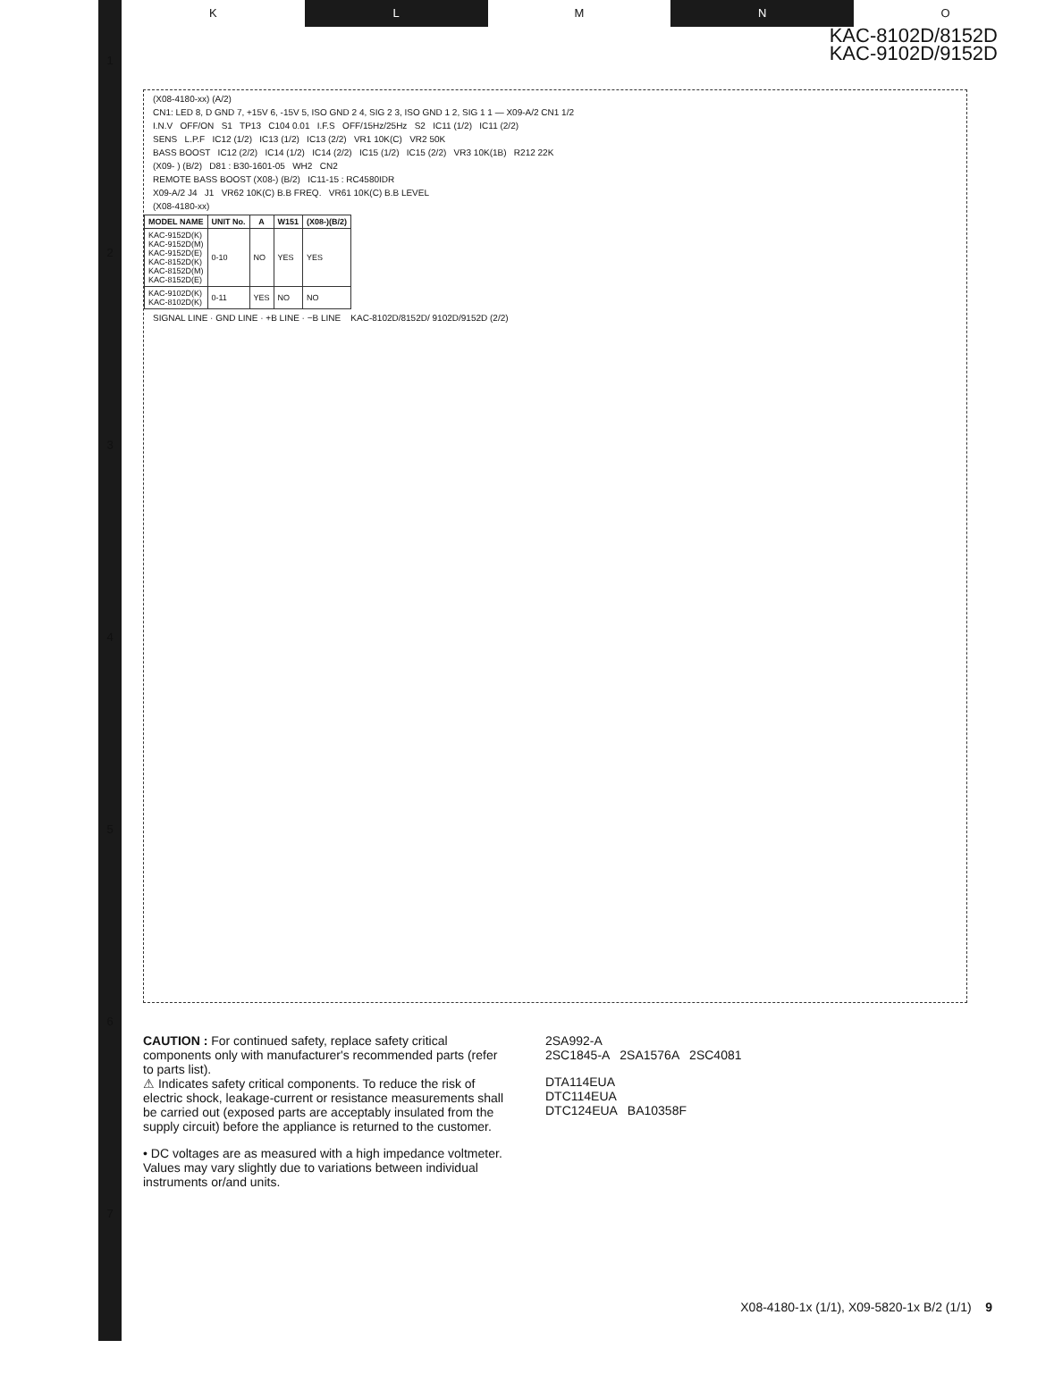K L M N O
1
2
3
4
5
6
7
KAC-8102D/8152D
KAC-9102D/9152D
(X08-4180-xx) (A/2)
CN1: LED 8, D GND 7, +15V 6, -15V 5, ISO GND 2 4, SIG 2 3, ISO GND 1 2, SIG 1 1 — X09-A/2 CN1 1/2
I.N.V OFF/ON S1 TP13 C104 0.01 I.F.S OFF/15Hz/25Hz S2 IC11 (1/2) IC11 (2/2)
SENS L.P.F IC12 (1/2) IC13 (1/2) IC13 (2/2) VR1 10K(C) VR2 50K
BASS BOOST IC12 (2/2) IC14 (1/2) IC14 (2/2) IC15 (1/2) IC15 (2/2) VR3 10K(1B) R212 22K
(X09- ) (B/2) D81 : B30-1601-05 WH2 CN2
REMOTE BASS BOOST (X08-) (B/2) IC11-15 : RC4580IDR
X09-A/2 J4 J1 VR62 10K(C) B.B FREQ. VR61 10K(C) B.B LEVEL
(X08-4180-xx)
| MODEL NAME | UNIT No. | A | W151 | (X08-)(B/2) |
| --- | --- | --- | --- | --- |
| KAC-9152D(K) KAC-9152D(M) KAC-9152D(E) KAC-8152D(K) KAC-8152D(M) KAC-8152D(E) | 0-10 | NO | YES | YES |
| KAC-9102D(K) KAC-8102D(K) | 0-11 | YES | NO | NO |
SIGNAL LINE · GND LINE · +B LINE · −B LINE KAC-8102D/8152D/ 9102D/9152D (2/2)
CAUTION : For continued safety, replace safety critical components only with manufacturer's recommended parts (refer to parts list).
⚠ Indicates safety critical components. To reduce the risk of electric shock, leakage-current or resistance measurements shall be carried out (exposed parts are acceptably insulated from the supply circuit) before the appliance is returned to the customer.
• DC voltages are as measured with a high impedance voltmeter. Values may vary slightly due to variations between individual instruments or/and units.
2SA992-A
2SC1845-A 2SA1576A 2SC4081
DTA114EUA
DTC114EUA
DTC124EUA BA10358F
X08-4180-1x (1/1), X09-5820-1x B/2 (1/1) 9